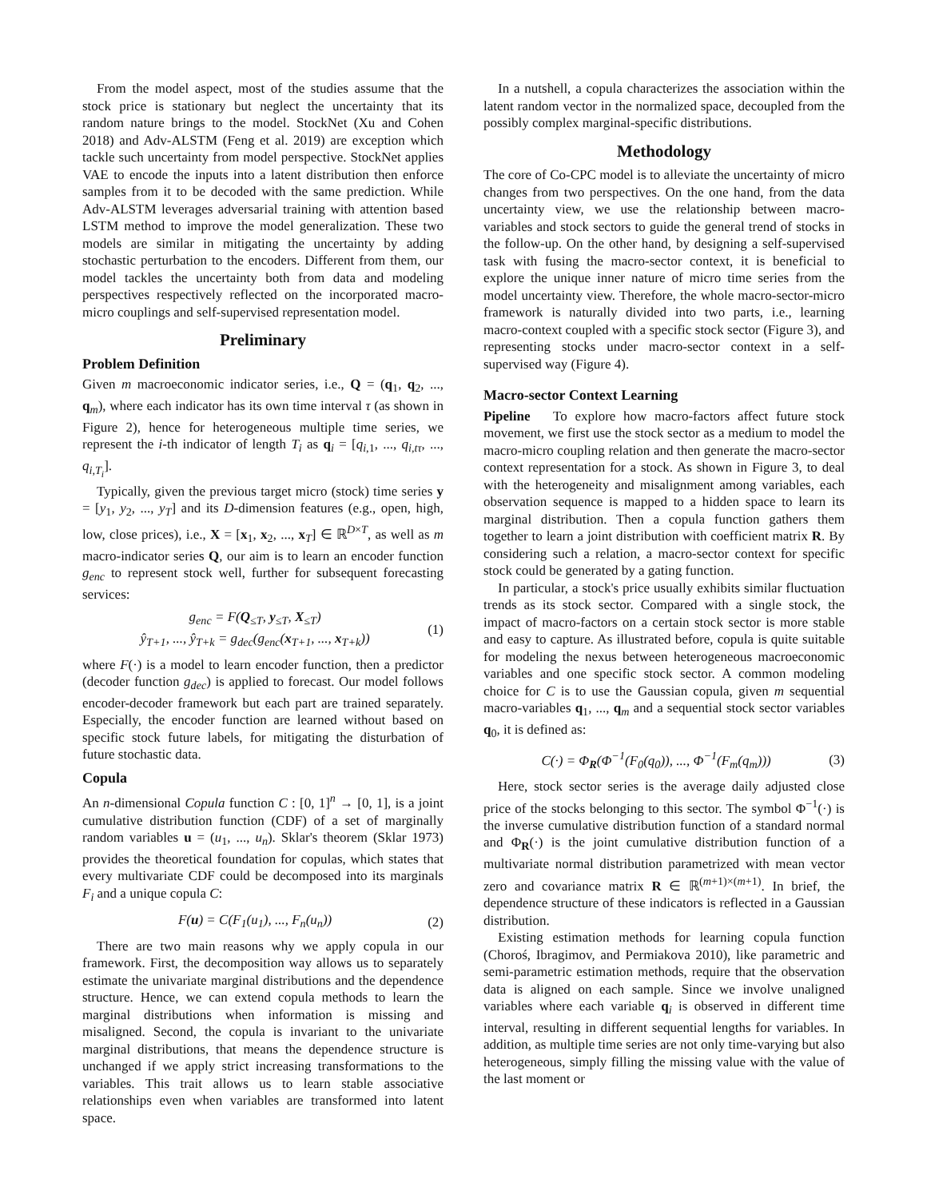From the model aspect, most of the studies assume that the stock price is stationary but neglect the uncertainty that its random nature brings to the model. StockNet (Xu and Cohen 2018) and Adv-ALSTM (Feng et al. 2019) are exception which tackle such uncertainty from model perspective. StockNet applies VAE to encode the inputs into a latent distribution then enforce samples from it to be decoded with the same prediction. While Adv-ALSTM leverages adversarial training with attention based LSTM method to improve the model generalization. These two models are similar in mitigating the uncertainty by adding stochastic perturbation to the encoders. Different from them, our model tackles the uncertainty both from data and modeling perspectives respectively reflected on the incorporated macro-micro couplings and self-supervised representation model.
Preliminary
Problem Definition
Given m macroeconomic indicator series, i.e., Q = (q<sub>1</sub>, q<sub>2</sub>, ..., q<sub>m</sub>), where each indicator has its own time interval τ (as shown in Figure 2), hence for heterogeneous multiple time series, we represent the i-th indicator of length T<sub>i</sub> as q<sub>i</sub> = [q<sub>i,1</sub>, ..., q<sub>i,tτ</sub>, ..., q<sub>i,T<sub>i</sub></sub>].
Typically, given the previous target micro (stock) time series y = [y<sub>1</sub>, y<sub>2</sub>, ..., y<sub>T</sub>] and its D-dimension features (e.g., open, high, low, close prices), i.e., X = [x<sub>1</sub>, x<sub>2</sub>, ..., x<sub>T</sub>] ∈ ℝ<sup>D×T</sup>, as well as m macro-indicator series Q, our aim is to learn an encoder function g<sub>enc</sub> to represent stock well, further for subsequent forecasting services:
g<sub>enc</sub> = F(Q<sub>≤T</sub>, y<sub>≤T</sub>, X<sub>≤T</sub>)
ŷ<sub>T+1</sub>, ..., ŷ<sub>T+k</sub> = g<sub>dec</sub>(g<sub>enc</sub>(x<sub>T+1</sub>, ..., x<sub>T+k</sub>))
(1)
where F(·) is a model to learn encoder function, then a predictor (decoder function g<sub>dec</sub>) is applied to forecast. Our model follows encoder-decoder framework but each part are trained separately. Especially, the encoder function are learned without based on specific stock future labels, for mitigating the disturbation of future stochastic data.
Copula
An n-dimensional Copula function C : [0, 1]<sup>n</sup> → [0, 1], is a joint cumulative distribution function (CDF) of a set of marginally random variables u = (u<sub>1</sub>, ..., u<sub>n</sub>). Sklar's theorem (Sklar 1973) provides the theoretical foundation for copulas, which states that every multivariate CDF could be decomposed into its marginals F<sub>i</sub> and a unique copula C:
F(u) = C(F<sub>1</sub>(u<sub>1</sub>), ..., F<sub>n</sub>(u<sub>n</sub>)) (2)
There are two main reasons why we apply copula in our framework. First, the decomposition way allows us to separately estimate the univariate marginal distributions and the dependence structure. Hence, we can extend copula methods to learn the marginal distributions when information is missing and misaligned. Second, the copula is invariant to the univariate marginal distributions, that means the dependence structure is unchanged if we apply strict increasing transformations to the variables. This trait allows us to learn stable associative relationships even when variables are transformed into latent space.
In a nutshell, a copula characterizes the association within the latent random vector in the normalized space, decoupled from the possibly complex marginal-specific distributions.
Methodology
The core of Co-CPC model is to alleviate the uncertainty of micro changes from two perspectives. On the one hand, from the data uncertainty view, we use the relationship between macro-variables and stock sectors to guide the general trend of stocks in the follow-up. On the other hand, by designing a self-supervised task with fusing the macro-sector context, it is beneficial to explore the unique inner nature of micro time series from the model uncertainty view. Therefore, the whole macro-sector-micro framework is naturally divided into two parts, i.e., learning macro-context coupled with a specific stock sector (Figure 3), and representing stocks under macro-sector context in a self-supervised way (Figure 4).
Macro-sector Context Learning
Pipeline To explore how macro-factors affect future stock movement, we first use the stock sector as a medium to model the macro-micro coupling relation and then generate the macro-sector context representation for a stock. As shown in Figure 3, to deal with the heterogeneity and misalignment among variables, each observation sequence is mapped to a hidden space to learn its marginal distribution. Then a copula function gathers them together to learn a joint distribution with coefficient matrix R. By considering such a relation, a macro-sector context for specific stock could be generated by a gating function.
In particular, a stock's price usually exhibits similar fluctuation trends as its stock sector. Compared with a single stock, the impact of macro-factors on a certain stock sector is more stable and easy to capture. As illustrated before, copula is quite suitable for modeling the nexus between heterogeneous macroeconomic variables and one specific stock sector. A common modeling choice for C is to use the Gaussian copula, given m sequential macro-variables q<sub>1</sub>, ..., q<sub>m</sub> and a sequential stock sector variables q<sub>0</sub>, it is defined as:
C(·) = Φ<sub>R</sub>(Φ<sup>−1</sup>(F<sub>0</sub>(q<sub>0</sub>)), ..., Φ<sup>−1</sup>(F<sub>m</sub>(q<sub>m</sub>)))
(3)
Here, stock sector series is the average daily adjusted close price of the stocks belonging to this sector. The symbol Φ<sup>−1</sup>(·) is the inverse cumulative distribution function of a standard normal and Φ<sub>R</sub>(·) is the joint cumulative distribution function of a multivariate normal distribution parametrized with mean vector zero and covariance matrix R ∈ ℝ<sup>(m+1)×(m+1)</sup>. In brief, the dependence structure of these indicators is reflected in a Gaussian distribution.
Existing estimation methods for learning copula function (Choroś, Ibragimov, and Permiakova 2010), like parametric and semi-parametric estimation methods, require that the observation data is aligned on each sample. Since we involve unaligned variables where each variable q<sub>i</sub> is observed in different time interval, resulting in different sequential lengths for variables. In addition, as multiple time series are not only time-varying but also heterogeneous, simply filling the missing value with the value of the last moment or